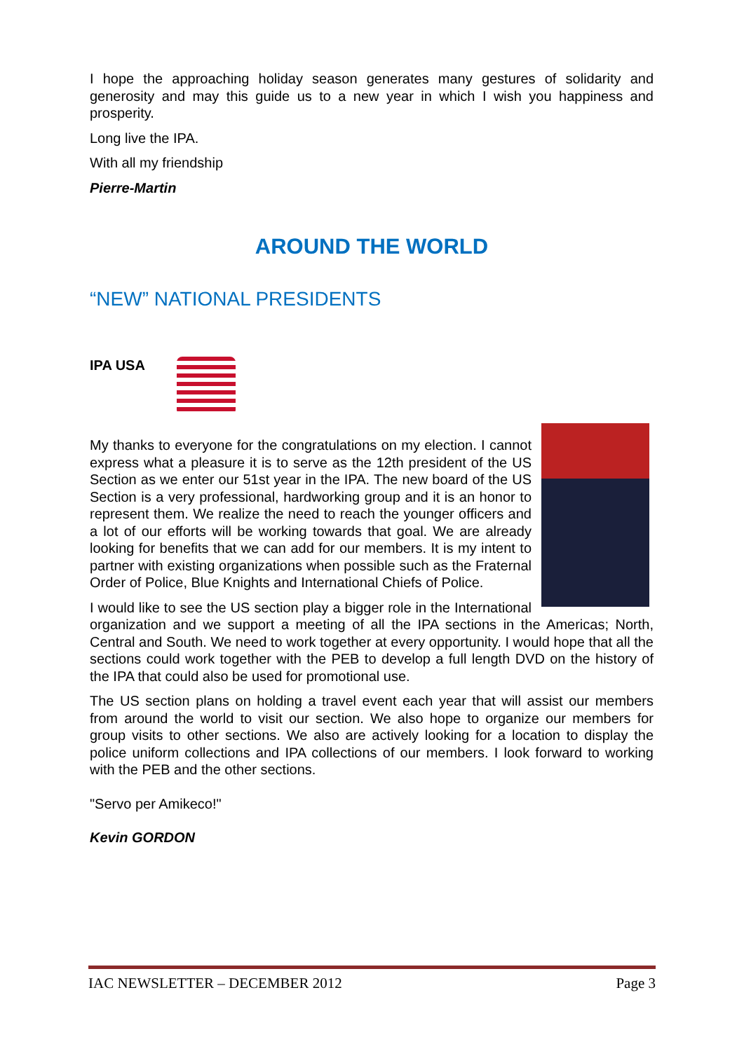I hope the approaching holiday season generates many gestures of solidarity and generosity and may this guide us to a new year in which I wish you happiness and prosperity.
Long live the IPA.
With all my friendship
Pierre-Martin
AROUND THE WORLD
“NEW” NATIONAL PRESIDENTS
IPA USA
My thanks to everyone for the congratulations on my election. I cannot express what a pleasure it is to serve as the 12th president of the US Section as we enter our 51st year in the IPA. The new board of the US Section is a very professional, hardworking group and it is an honor to represent them. We realize the need to reach the younger officers and a lot of our efforts will be working towards that goal. We are already looking for benefits that we can add for our members. It is my intent to partner with existing organizations when possible such as the Fraternal Order of Police, Blue Knights and International Chiefs of Police.
I would like to see the US section play a bigger role in the International organization and we support a meeting of all the IPA sections in the Americas; North, Central and South. We need to work together at every opportunity. I would hope that all the sections could work together with the PEB to develop a full length DVD on the history of the IPA that could also be used for promotional use.
The US section plans on holding a travel event each year that will assist our members from around the world to visit our section. We also hope to organize our members for group visits to other sections. We also are actively looking for a location to display the police uniform collections and IPA collections of our members. I look forward to working with the PEB and the other sections.
"Servo per Amikeco!"
Kevin GORDON
IAC NEWSLETTER – DECEMBER 2012 Page 3